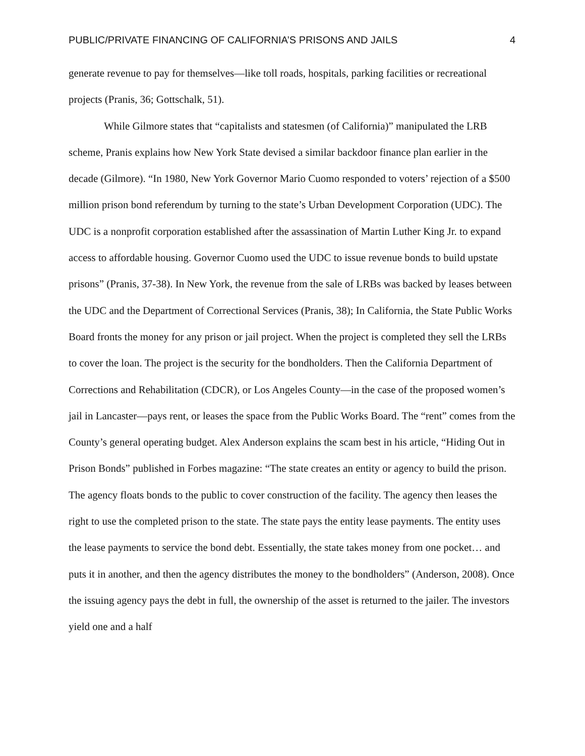PUBLIC/PRIVATE FINANCING OF CALIFORNIA’S PRISONS AND JAILS 4
generate revenue to pay for themselves—like toll roads, hospitals, parking facilities or recreational projects (Pranis, 36; Gottschalk, 51).
While Gilmore states that “capitalists and statesmen (of California)” manipulated the LRB scheme, Pranis explains how New York State devised a similar backdoor finance plan earlier in the decade (Gilmore). “In 1980, New York Governor Mario Cuomo responded to voters’ rejection of a $500 million prison bond referendum by turning to the state’s Urban Development Corporation (UDC). The UDC is a nonprofit corporation established after the assassination of Martin Luther King Jr. to expand access to affordable housing. Governor Cuomo used the UDC to issue revenue bonds to build upstate prisons” (Pranis, 37-38). In New York, the revenue from the sale of LRBs was backed by leases between the UDC and the Department of Correctional Services (Pranis, 38); In California, the State Public Works Board fronts the money for any prison or jail project. When the project is completed they sell the LRBs to cover the loan. The project is the security for the bondholders. Then the California Department of Corrections and Rehabilitation (CDCR), or Los Angeles County—in the case of the proposed women’s jail in Lancaster—pays rent, or leases the space from the Public Works Board. The “rent” comes from the County’s general operating budget. Alex Anderson explains the scam best in his article, “Hiding Out in Prison Bonds” published in Forbes magazine: “The state creates an entity or agency to build the prison. The agency floats bonds to the public to cover construction of the facility. The agency then leases the right to use the completed prison to the state. The state pays the entity lease payments. The entity uses the lease payments to service the bond debt. Essentially, the state takes money from one pocket… and puts it in another, and then the agency distributes the money to the bondholders” (Anderson, 2008). Once the issuing agency pays the debt in full, the ownership of the asset is returned to the jailer. The investors yield one and a half